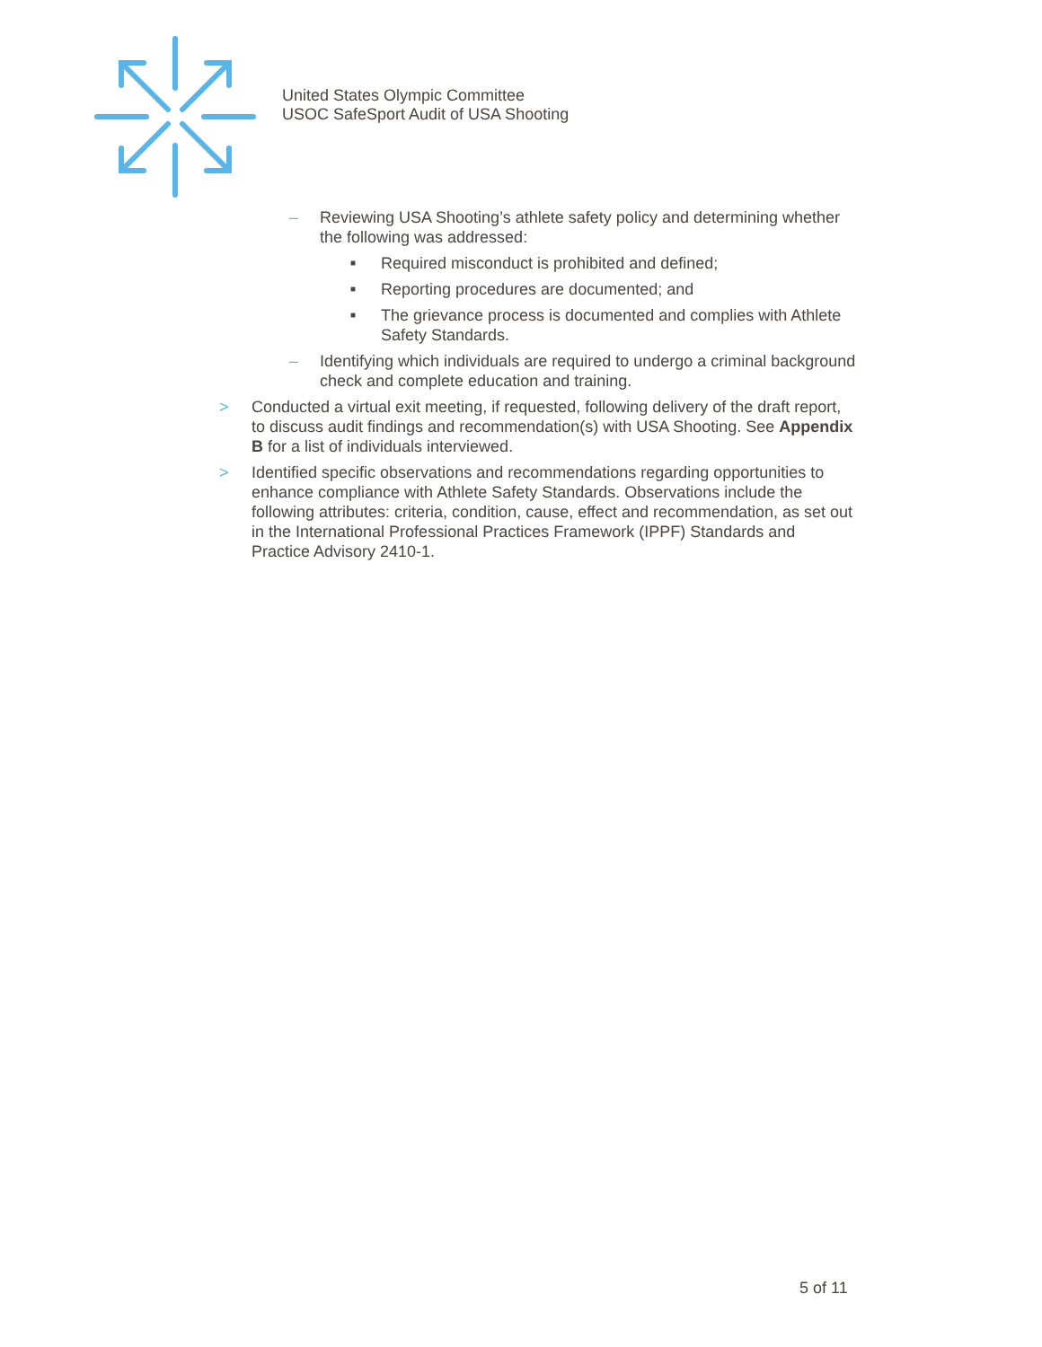United States Olympic Committee
USOC SafeSport Audit of USA Shooting
– Reviewing USA Shooting’s athlete safety policy and determining whether the following was addressed:
■ Required misconduct is prohibited and defined;
■ Reporting procedures are documented; and
■ The grievance process is documented and complies with Athlete Safety Standards.
– Identifying which individuals are required to undergo a criminal background check and complete education and training.
> Conducted a virtual exit meeting, if requested, following delivery of the draft report, to discuss audit findings and recommendation(s) with USA Shooting. See Appendix B for a list of individuals interviewed.
> Identified specific observations and recommendations regarding opportunities to enhance compliance with Athlete Safety Standards. Observations include the following attributes: criteria, condition, cause, effect and recommendation, as set out in the International Professional Practices Framework (IPPF) Standards and Practice Advisory 2410-1.
5 of 11